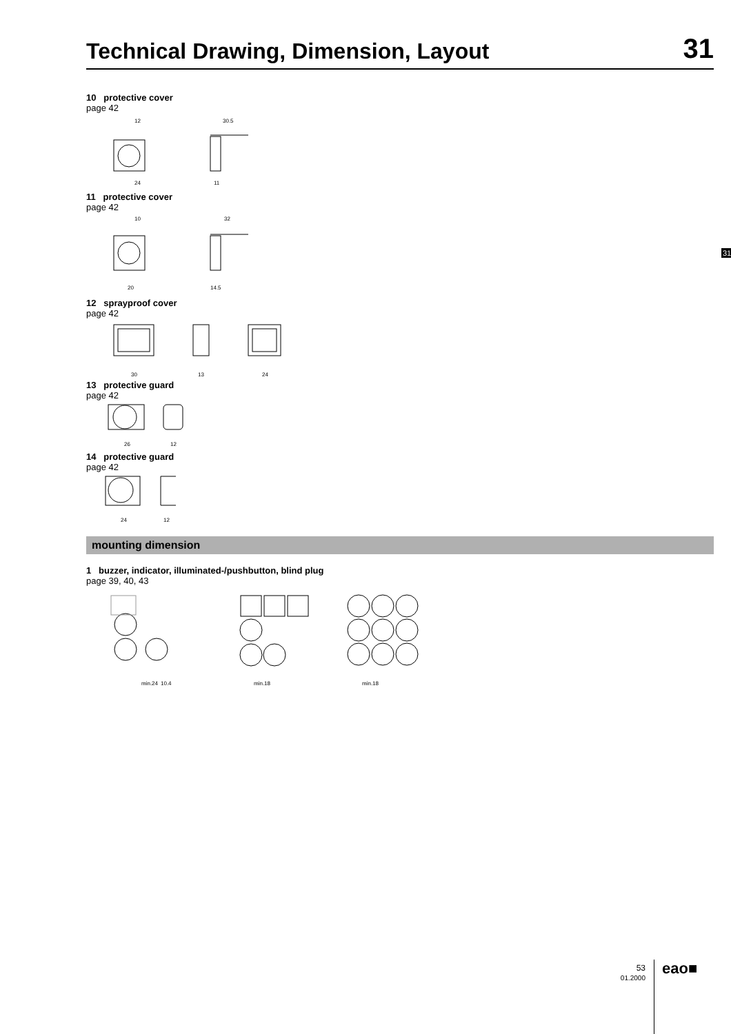Technical Drawing, Dimension, Layout
31
31
10 protective cover
page 42
24
12
30.5
11
11 protective cover
page 42
20
10
32
14.5
12 sprayproof cover
page 42
30
13
24
13 protective guard
page 42
26
12
14 protective guard
page 42
24
12
mounting dimension
1 buzzer, indicator, illuminated-/pushbutton, blind plug
page 39, 40, 43
min.24
10.4
min.18
min.18
53
01.2000
eao■